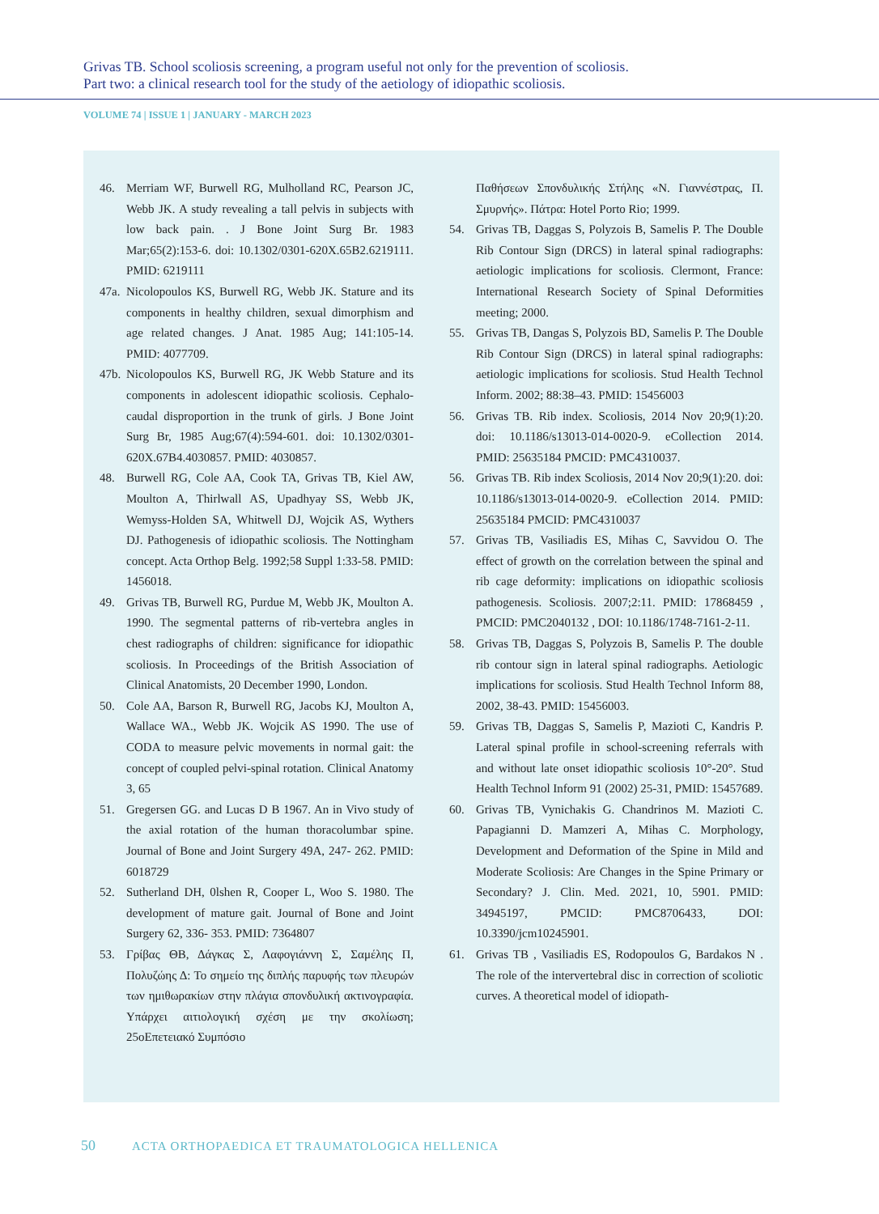Grivas TB. School scoliosis screening, a program useful not only for the prevention of scoliosis.
Part two: a clinical research tool for the study of the aetiology of idiopathic scoliosis.
VOLUME 74 | ISSUE 1 | JANUARY - MARCH 2023
46. Merriam WF, Burwell RG, Mulholland RC, Pearson JC, Webb JK. A study revealing a tall pelvis in subjects with low back pain. . J Bone Joint Surg Br. 1983 Mar;65(2):153-6. doi: 10.1302/0301-620X.65B2.6219111. PMID: 6219111
47a. Nicolopoulos KS, Burwell RG, Webb JK. Stature and its components in healthy children, sexual dimorphism and age related changes. J Anat. 1985 Aug; 141:105-14. PMID: 4077709.
47b. Nicolopoulos KS, Burwell RG, JK Webb Stature and its components in adolescent idiopathic scoliosis. Cephalo-caudal disproportion in the trunk of girls. J Bone Joint Surg Br, 1985 Aug;67(4):594-601. doi: 10.1302/0301-620X.67B4.4030857. PMID: 4030857.
48. Burwell RG, Cole AA, Cook TA, Grivas TB, Kiel AW, Moulton A, Thirlwall AS, Upadhyay SS, Webb JK, Wemyss-Holden SA, Whitwell DJ, Wojcik AS, Wythers DJ. Pathogenesis of idiopathic scoliosis. The Nottingham concept. Acta Orthop Belg. 1992;58 Suppl 1:33-58. PMID: 1456018.
49. Grivas TB, Burwell RG, Purdue M, Webb JK, Moulton A. 1990. The segmental patterns of rib-vertebra angles in chest radiographs of children: significance for idiopathic scoliosis. In Proceedings of the British Association of Clinical Anatomists, 20 December 1990, London.
50. Cole AA, Barson R, Burwell RG, Jacobs KJ, Moulton A, Wallace WA., Webb JK. Wojcik AS 1990. The use of CODA to measure pelvic movements in normal gait: the concept of coupled pelvi-spinal rotation. Clinical Anatomy 3, 65
51. Gregersen GG. and Lucas D B 1967. An in Vivo study of the axial rotation of the human thoracolumbar spine. Journal of Bone and Joint Surgery 49A, 247- 262. PMID: 6018729
52. Sutherland DH, 0lshen R, Cooper L, Woo S. 1980. The development of mature gait. Journal of Bone and Joint Surgery 62, 336- 353. PMID: 7364807
53. Γρίβας ΘΒ, Δάγκας Σ, Λαφογιάννη Σ, Σαμέλης Π, Πολυζώης Δ: Το σημείο της διπλής παρυφής των πλευρών των ημιθωρακίων στην πλάγια σπονδυλική ακτινογραφία. Υπάρχει αιτιολογική σχέση με την σκολίωση; 25οΕπετειακό Συμπόσιο
Παθήσεων Σπονδυλικής Στήλης «Ν. Γιαννέστρας, Π. Σμυρνής». Πάτρα: Hotel Porto Rio; 1999.
54. Grivas TB, Daggas S, Polyzois B, Samelis P. The Double Rib Contour Sign (DRCS) in lateral spinal radiographs: aetiologic implications for scoliosis. Clermont, France: International Research Society of Spinal Deformities meeting; 2000.
55. Grivas TB, Dangas S, Polyzois BD, Samelis P. The Double Rib Contour Sign (DRCS) in lateral spinal radiographs: aetiologic implications for scoliosis. Stud Health Technol Inform. 2002; 88:38–43. PMID: 15456003
56. Grivas TB. Rib index. Scoliosis, 2014 Nov 20;9(1):20. doi: 10.1186/s13013-014-0020-9. eCollection 2014. PMID: 25635184 PMCID: PMC4310037.
56. Grivas TB. Rib index Scoliosis, 2014 Nov 20;9(1):20. doi: 10.1186/s13013-014-0020-9. eCollection 2014. PMID: 25635184 PMCID: PMC4310037
57. Grivas TB, Vasiliadis ES, Mihas C, Savvidou O. The effect of growth on the correlation between the spinal and rib cage deformity: implications on idiopathic scoliosis pathogenesis. Scoliosis. 2007;2:11. PMID: 17868459 , PMCID: PMC2040132 , DOI: 10.1186/1748-7161-2-11.
58. Grivas TB, Daggas S, Polyzois B, Samelis P. The double rib contour sign in lateral spinal radiographs. Aetiologic implications for scoliosis. Stud Health Technol Inform 88, 2002, 38-43. PMID: 15456003.
59. Grivas TB, Daggas S, Samelis P, Mazioti C, Kandris P. Lateral spinal profile in school-screening referrals with and without late onset idiopathic scoliosis 10°-20°. Stud Health Technol Inform 91 (2002) 25-31, PMID: 15457689.
60. Grivas TB, Vynichakis G. Chandrinos M. Mazioti C. Papagianni D. Mamzeri A, Mihas C. Morphology, Development and Deformation of the Spine in Mild and Moderate Scoliosis: Are Changes in the Spine Primary or Secondary? J. Clin. Med. 2021, 10, 5901. PMID: 34945197, PMCID: PMC8706433, DOI: 10.3390/jcm10245901.
61. Grivas TB , Vasiliadis ES, Rodopoulos G, Bardakos N . The role of the intervertebral disc in correction of scoliotic curves. A theoretical model of idiopath-
50 ACTA ORTHOPAEDICA ET TRAUMATOLOGICA HELLENICA